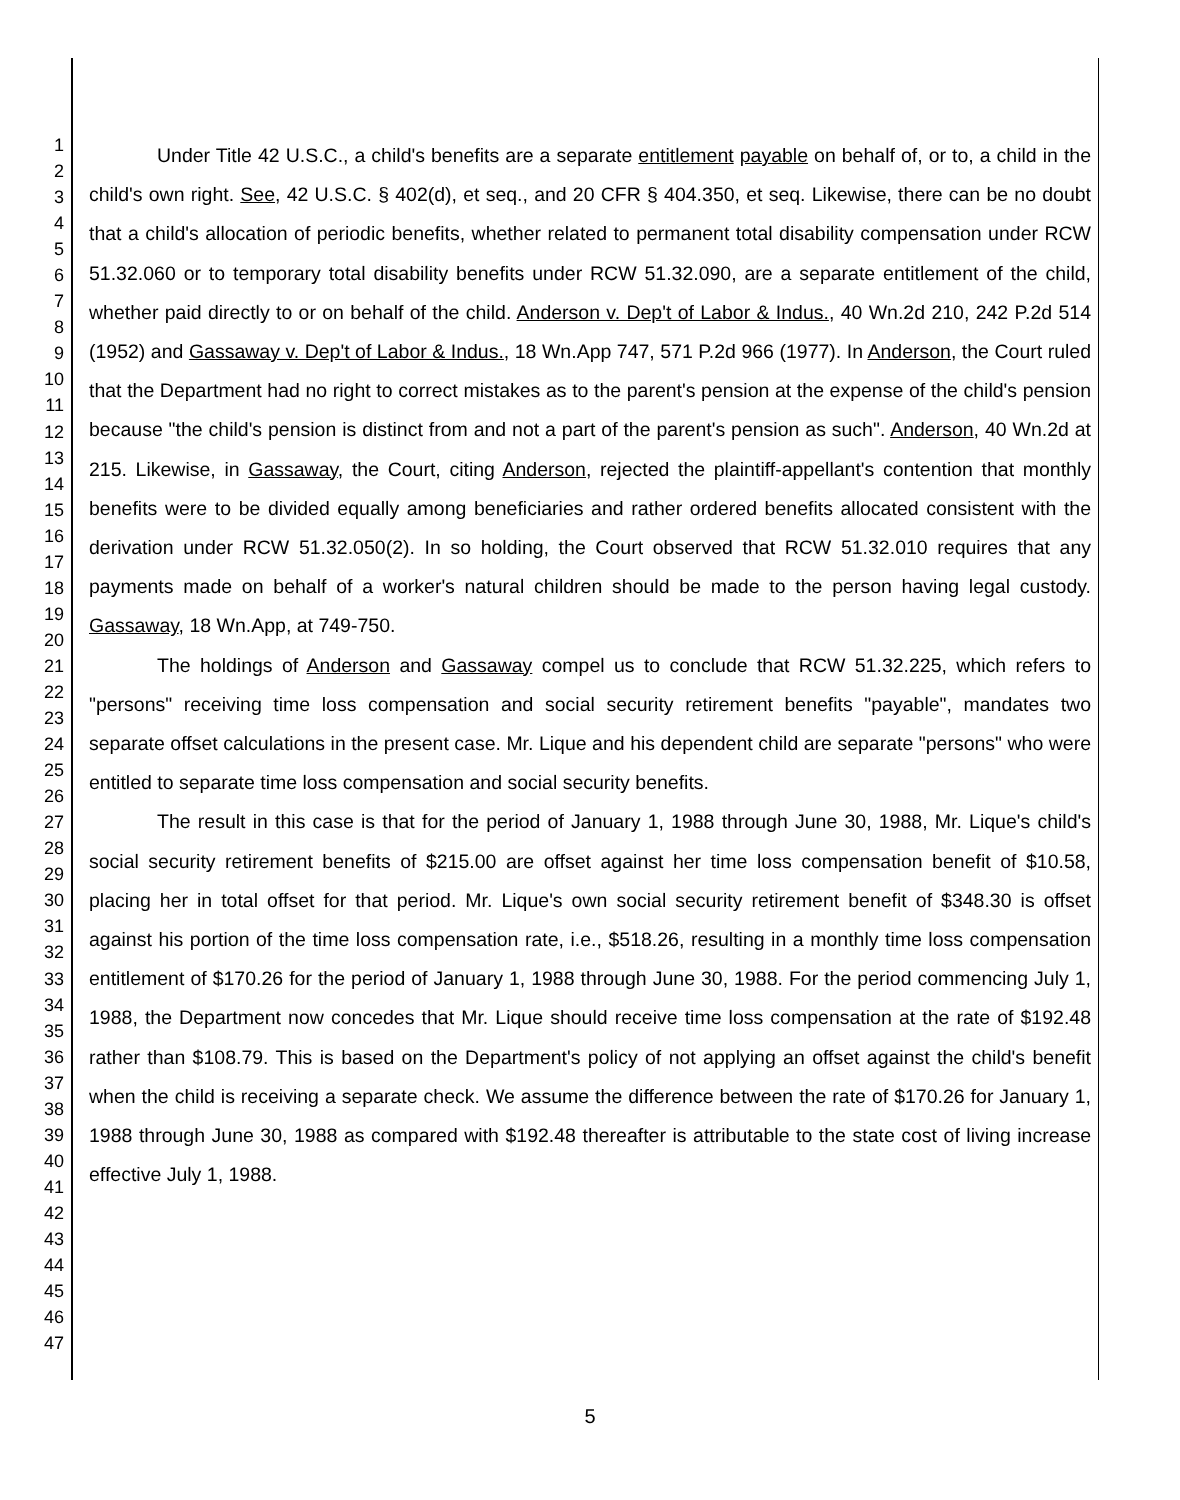1
2
3
4
5
6
7
8
9
10
11
12
13
14
15
16
17
18
19
20
21
22
23
24
25
26
27
28
29
30
31
32
33
34
35
36
37
38
39
40
41
42
43
44
45
46
47
Under Title 42 U.S.C., a child's benefits are a separate entitlement payable on behalf of, or to, a child in the child's own right. See, 42 U.S.C. § 402(d), et seq., and 20 CFR § 404.350, et seq. Likewise, there can be no doubt that a child's allocation of periodic benefits, whether related to permanent total disability compensation under RCW 51.32.060 or to temporary total disability benefits under RCW 51.32.090, are a separate entitlement of the child, whether paid directly to or on behalf of the child. Anderson v. Dep't of Labor & Indus., 40 Wn.2d 210, 242 P.2d 514 (1952) and Gassaway v. Dep't of Labor & Indus., 18 Wn.App 747, 571 P.2d 966 (1977). In Anderson, the Court ruled that the Department had no right to correct mistakes as to the parent's pension at the expense of the child's pension because "the child's pension is distinct from and not a part of the parent's pension as such". Anderson, 40 Wn.2d at 215. Likewise, in Gassaway, the Court, citing Anderson, rejected the plaintiff-appellant's contention that monthly benefits were to be divided equally among beneficiaries and rather ordered benefits allocated consistent with the derivation under RCW 51.32.050(2). In so holding, the Court observed that RCW 51.32.010 requires that any payments made on behalf of a worker's natural children should be made to the person having legal custody. Gassaway, 18 Wn.App, at 749-750.
The holdings of Anderson and Gassaway compel us to conclude that RCW 51.32.225, which refers to "persons" receiving time loss compensation and social security retirement benefits "payable", mandates two separate offset calculations in the present case. Mr. Lique and his dependent child are separate "persons" who were entitled to separate time loss compensation and social security benefits.
The result in this case is that for the period of January 1, 1988 through June 30, 1988, Mr. Lique's child's social security retirement benefits of $215.00 are offset against her time loss compensation benefit of $10.58, placing her in total offset for that period. Mr. Lique's own social security retirement benefit of $348.30 is offset against his portion of the time loss compensation rate, i.e., $518.26, resulting in a monthly time loss compensation entitlement of $170.26 for the period of January 1, 1988 through June 30, 1988. For the period commencing July 1, 1988, the Department now concedes that Mr. Lique should receive time loss compensation at the rate of $192.48 rather than $108.79. This is based on the Department's policy of not applying an offset against the child's benefit when the child is receiving a separate check. We assume the difference between the rate of $170.26 for January 1, 1988 through June 30, 1988 as compared with $192.48 thereafter is attributable to the state cost of living increase effective July 1, 1988.
5